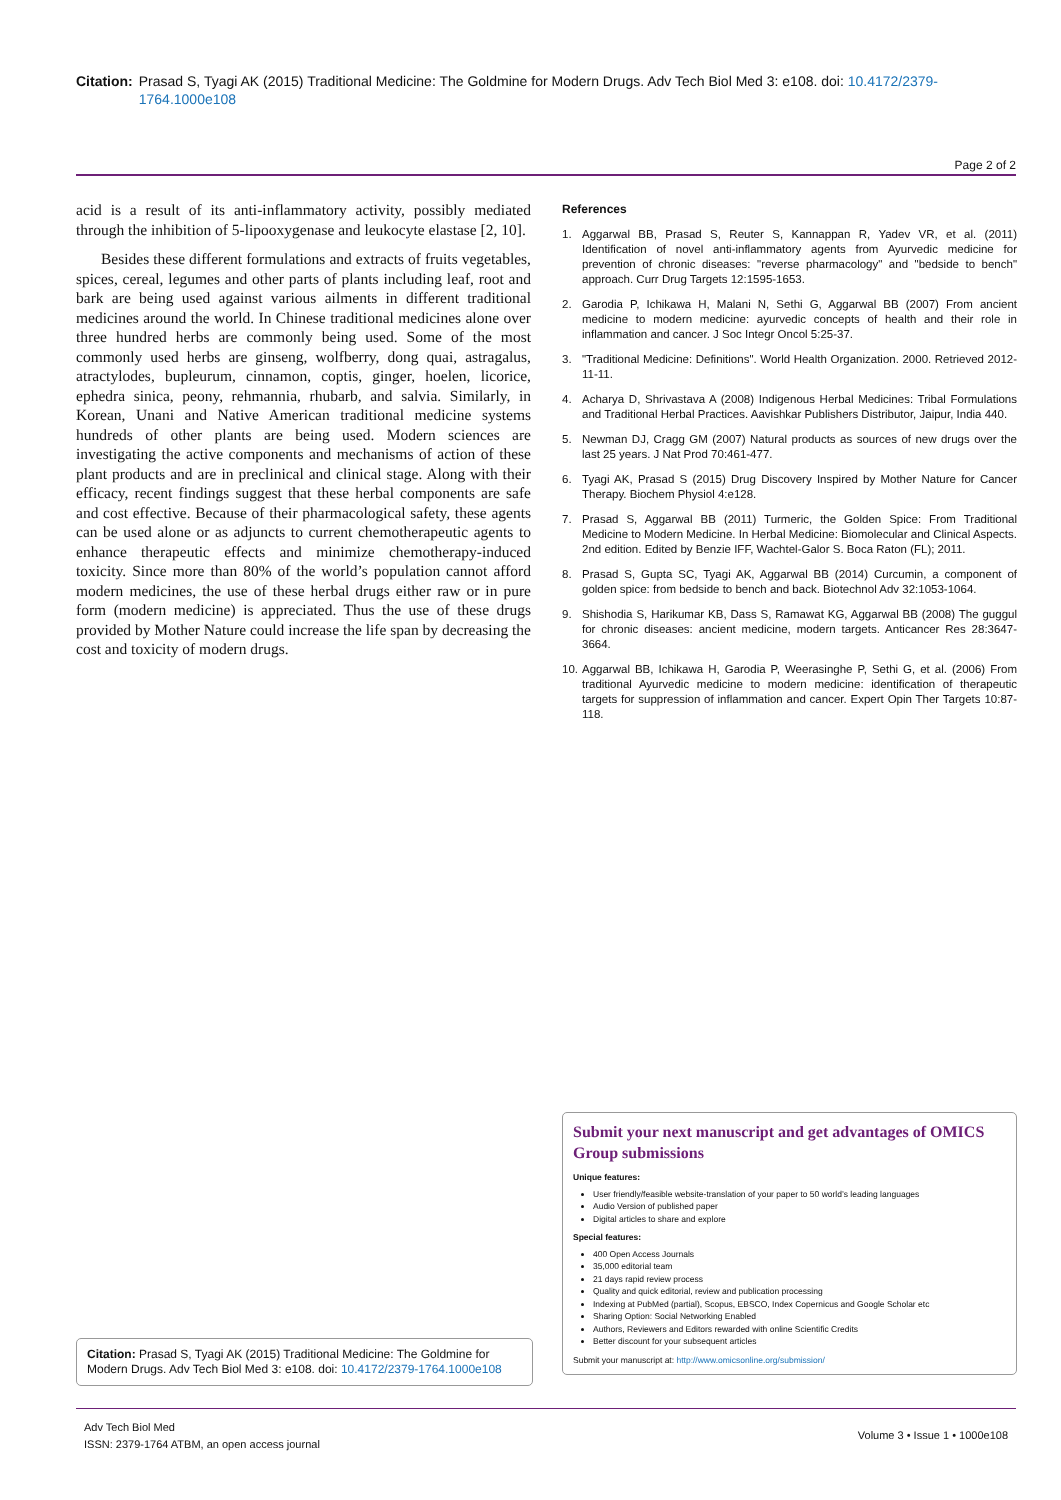Citation: Prasad S, Tyagi AK (2015) Traditional Medicine: The Goldmine for Modern Drugs. Adv Tech Biol Med 3: e108. doi: 10.4172/2379-1764.1000e108
Page 2 of 2
acid is a result of its anti-inflammatory activity, possibly mediated through the inhibition of 5-lipooxygenase and leukocyte elastase [2, 10].
Besides these different formulations and extracts of fruits vegetables, spices, cereal, legumes and other parts of plants including leaf, root and bark are being used against various ailments in different traditional medicines around the world. In Chinese traditional medicines alone over three hundred herbs are commonly being used. Some of the most commonly used herbs are ginseng, wolfberry, dong quai, astragalus, atractylodes, bupleurum, cinnamon, coptis, ginger, hoelen, licorice, ephedra sinica, peony, rehmannia, rhubarb, and salvia. Similarly, in Korean, Unani and Native American traditional medicine systems hundreds of other plants are being used. Modern sciences are investigating the active components and mechanisms of action of these plant products and are in preclinical and clinical stage. Along with their efficacy, recent findings suggest that these herbal components are safe and cost effective. Because of their pharmacological safety, these agents can be used alone or as adjuncts to current chemotherapeutic agents to enhance therapeutic effects and minimize chemotherapy-induced toxicity. Since more than 80% of the world’s population cannot afford modern medicines, the use of these herbal drugs either raw or in pure form (modern medicine) is appreciated. Thus the use of these drugs provided by Mother Nature could increase the life span by decreasing the cost and toxicity of modern drugs.
References
1. Aggarwal BB, Prasad S, Reuter S, Kannappan R, Yadev VR, et al. (2011) Identification of novel anti-inflammatory agents from Ayurvedic medicine for prevention of chronic diseases: "reverse pharmacology" and "bedside to bench" approach. Curr Drug Targets 12:1595-1653.
2. Garodia P, Ichikawa H, Malani N, Sethi G, Aggarwal BB (2007) From ancient medicine to modern medicine: ayurvedic concepts of health and their role in inflammation and cancer. J Soc Integr Oncol 5:25-37.
3. "Traditional Medicine: Definitions". World Health Organization. 2000. Retrieved 2012-11-11.
4. Acharya D, Shrivastava A (2008) Indigenous Herbal Medicines: Tribal Formulations and Traditional Herbal Practices. Aavishkar Publishers Distributor, Jaipur, India 440.
5. Newman DJ, Cragg GM (2007) Natural products as sources of new drugs over the last 25 years. J Nat Prod 70:461-477.
6. Tyagi AK, Prasad S (2015) Drug Discovery Inspired by Mother Nature for Cancer Therapy. Biochem Physiol 4:e128.
7. Prasad S, Aggarwal BB (2011) Turmeric, the Golden Spice: From Traditional Medicine to Modern Medicine. In Herbal Medicine: Biomolecular and Clinical Aspects. 2nd edition. Edited by Benzie IFF, Wachtel-Galor S. Boca Raton (FL); 2011.
8. Prasad S, Gupta SC, Tyagi AK, Aggarwal BB (2014) Curcumin, a component of golden spice: from bedside to bench and back. Biotechnol Adv 32:1053-1064.
9. Shishodia S, Harikumar KB, Dass S, Ramawat KG, Aggarwal BB (2008) The guggul for chronic diseases: ancient medicine, modern targets. Anticancer Res 28:3647-3664.
10.
Aggarwal BB, Ichikawa H, Garodia P, Weerasinghe P, Sethi G, et al. (2006) From traditional Ayurvedic medicine to modern medicine: identification of therapeutic targets for suppression of inflammation and cancer. Expert Opin Ther Targets 10:87-118.
Submit your next manuscript and get advantages of OMICS Group submissions
Unique features:
User friendly/feasible website-translation of your paper to 50 world’s leading languages
Audio Version of published paper
Digital articles to share and explore
Special features:
400 Open Access Journals
35,000 editorial team
21 days rapid review process
Quality and quick editorial, review and publication processing
Indexing at PubMed (partial), Scopus, EBSCO, Index Copernicus and Google Scholar etc
Sharing Option: Social Networking Enabled
Authors, Reviewers and Editors rewarded with online Scientific Credits
Better discount for your subsequent articles
Submit your manuscript at: http://www.omicsonline.org/submission/
Citation: Prasad S, Tyagi AK (2015) Traditional Medicine: The Goldmine for Modern Drugs. Adv Tech Biol Med 3: e108. doi: 10.4172/2379-1764.1000e108
Adv Tech Biol Med
ISSN: 2379-1764 ATBM, an open access journal
Volume 3 • Issue 1 • 1000e108